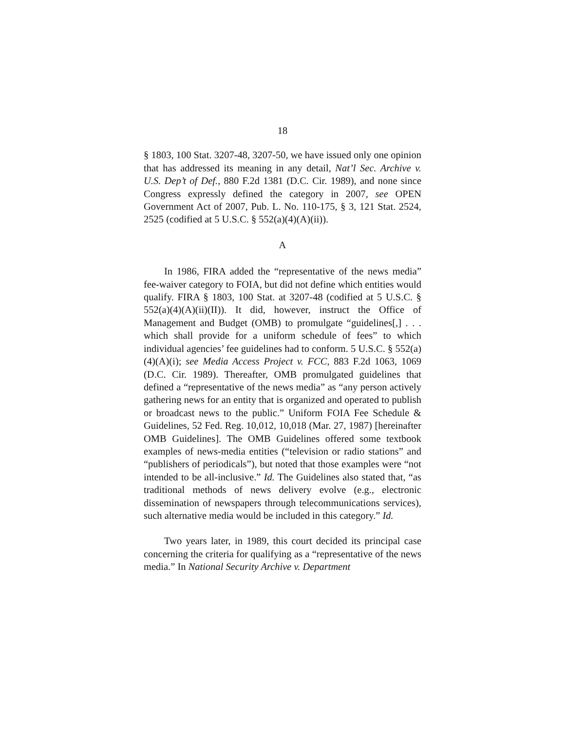18
§ 1803, 100 Stat. 3207-48, 3207-50, we have issued only one opinion that has addressed its meaning in any detail, Nat’l Sec. Archive v. U.S. Dep’t of Def., 880 F.2d 1381 (D.C. Cir. 1989), and none since Congress expressly defined the category in 2007, see OPEN Government Act of 2007, Pub. L. No. 110-175, § 3, 121 Stat. 2524, 2525 (codified at 5 U.S.C. § 552(a)(4)(A)(ii)).
A
In 1986, FIRA added the “representative of the news media” fee-waiver category to FOIA, but did not define which entities would qualify. FIRA § 1803, 100 Stat. at 3207-48 (codified at 5 U.S.C. § 552(a)(4)(A)(ii)(II)). It did, however, instruct the Office of Management and Budget (OMB) to promulgate “guidelines[,] . . . which shall provide for a uniform schedule of fees” to which individual agencies’ fee guidelines had to conform. 5 U.S.C. § 552(a)(4)(A)(i); see Media Access Project v. FCC, 883 F.2d 1063, 1069 (D.C. Cir. 1989). Thereafter, OMB promulgated guidelines that defined a “representative of the news media” as “any person actively gathering news for an entity that is organized and operated to publish or broadcast news to the public.” Uniform FOIA Fee Schedule & Guidelines, 52 Fed. Reg. 10,012, 10,018 (Mar. 27, 1987) [hereinafter OMB Guidelines]. The OMB Guidelines offered some textbook examples of news-media entities (“television or radio stations” and “publishers of periodicals”), but noted that those examples were “not intended to be all-inclusive.” Id. The Guidelines also stated that, “as traditional methods of news delivery evolve (e.g., electronic dissemination of newspapers through telecommunications services), such alternative media would be included in this category.” Id.
Two years later, in 1989, this court decided its principal case concerning the criteria for qualifying as a “representative of the news media.” In National Security Archive v. Department